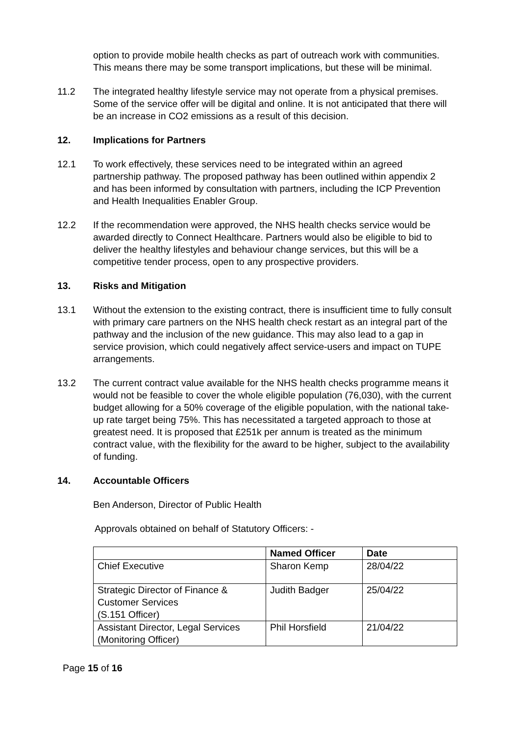option to provide mobile health checks as part of outreach work with communities. This means there may be some transport implications, but these will be minimal.
11.2 The integrated healthy lifestyle service may not operate from a physical premises. Some of the service offer will be digital and online. It is not anticipated that there will be an increase in CO2 emissions as a result of this decision.
12. Implications for Partners
12.1 To work effectively, these services need to be integrated within an agreed partnership pathway. The proposed pathway has been outlined within appendix 2 and has been informed by consultation with partners, including the ICP Prevention and Health Inequalities Enabler Group.
12.2 If the recommendation were approved, the NHS health checks service would be awarded directly to Connect Healthcare. Partners would also be eligible to bid to deliver the healthy lifestyles and behaviour change services, but this will be a competitive tender process, open to any prospective providers.
13. Risks and Mitigation
13.1 Without the extension to the existing contract, there is insufficient time to fully consult with primary care partners on the NHS health check restart as an integral part of the pathway and the inclusion of the new guidance. This may also lead to a gap in service provision, which could negatively affect service-users and impact on TUPE arrangements.
13.2 The current contract value available for the NHS health checks programme means it would not be feasible to cover the whole eligible population (76,030), with the current budget allowing for a 50% coverage of the eligible population, with the national take-up rate target being 75%. This has necessitated a targeted approach to those at greatest need. It is proposed that £251k per annum is treated as the minimum contract value, with the flexibility for the award to be higher, subject to the availability of funding.
14. Accountable Officers
Ben Anderson, Director of Public Health
Approvals obtained on behalf of Statutory Officers: -
| | Named Officer | Date |
| --- | --- | --- |
| Chief Executive | Sharon Kemp | 28/04/22 |
| Strategic Director of Finance & Customer Services (S.151 Officer) | Judith Badger | 25/04/22 |
| Assistant Director, Legal Services (Monitoring Officer) | Phil Horsfield | 21/04/22 |
Page 15 of 16